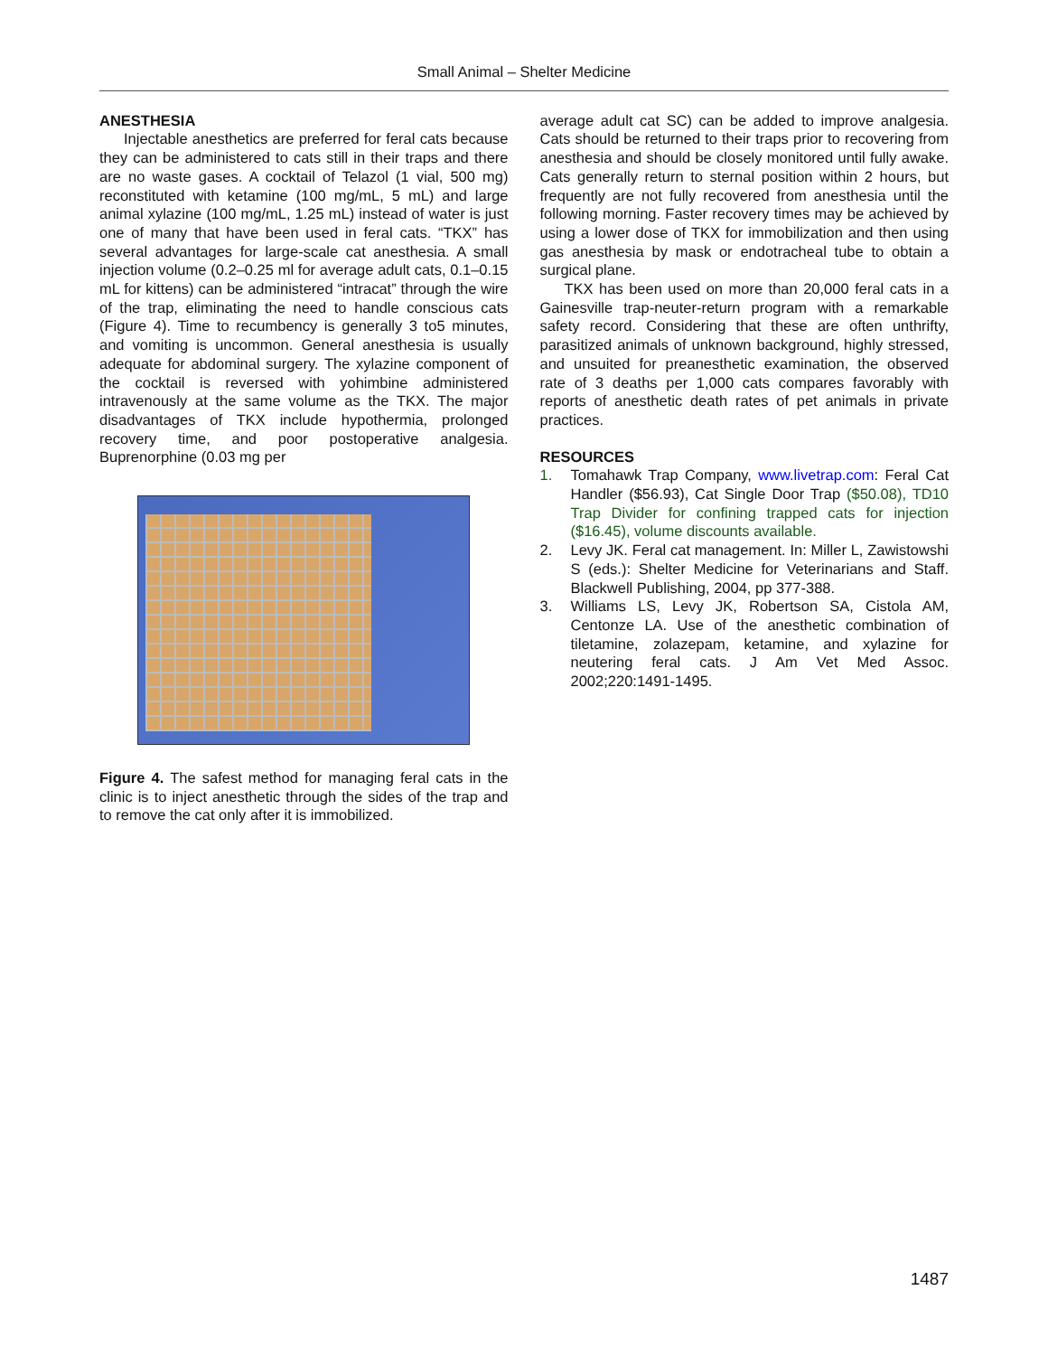Small Animal – Shelter Medicine
ANESTHESIA
Injectable anesthetics are preferred for feral cats because they can be administered to cats still in their traps and there are no waste gases. A cocktail of Telazol (1 vial, 500 mg) reconstituted with ketamine (100 mg/mL, 5 mL) and large animal xylazine (100 mg/mL, 1.25 mL) instead of water is just one of many that have been used in feral cats. “TKX” has several advantages for large-scale cat anesthesia. A small injection volume (0.2–0.25 ml for average adult cats, 0.1–0.15 mL for kittens) can be administered “intracat” through the wire of the trap, eliminating the need to handle conscious cats (Figure 4). Time to recumbency is generally 3 to5 minutes, and vomiting is uncommon. General anesthesia is usually adequate for abdominal surgery. The xylazine component of the cocktail is reversed with yohimbine administered intravenously at the same volume as the TKX. The major disadvantages of TKX include hypothermia, prolonged recovery time, and poor postoperative analgesia. Buprenorphine (0.03 mg per
Figure 4. The safest method for managing feral cats in the clinic is to inject anesthetic through the sides of the trap and to remove the cat only after it is immobilized.
average adult cat SC) can be added to improve analgesia. Cats should be returned to their traps prior to recovering from anesthesia and should be closely monitored until fully awake. Cats generally return to sternal position within 2 hours, but frequently are not fully recovered from anesthesia until the following morning. Faster recovery times may be achieved by using a lower dose of TKX for immobilization and then using gas anesthesia by mask or endotracheal tube to obtain a surgical plane.
TKX has been used on more than 20,000 feral cats in a Gainesville trap-neuter-return program with a remarkable safety record. Considering that these are often unthrifty, parasitized animals of unknown background, highly stressed, and unsuited for preanesthetic examination, the observed rate of 3 deaths per 1,000 cats compares favorably with reports of anesthetic death rates of pet animals in private practices.
RESOURCES
1. Tomahawk Trap Company, www.livetrap.com: Feral Cat Handler ($56.93), Cat Single Door Trap ($50.08), TD10 Trap Divider for confining trapped cats for injection ($16.45), volume discounts available.
2. Levy JK. Feral cat management. In: Miller L, Zawistowshi S (eds.): Shelter Medicine for Veterinarians and Staff. Blackwell Publishing, 2004, pp 377-388.
3. Williams LS, Levy JK, Robertson SA, Cistola AM, Centonze LA. Use of the anesthetic combination of tiletamine, zolazepam, ketamine, and xylazine for neutering feral cats. J Am Vet Med Assoc. 2002;220:1491-1495.
1487